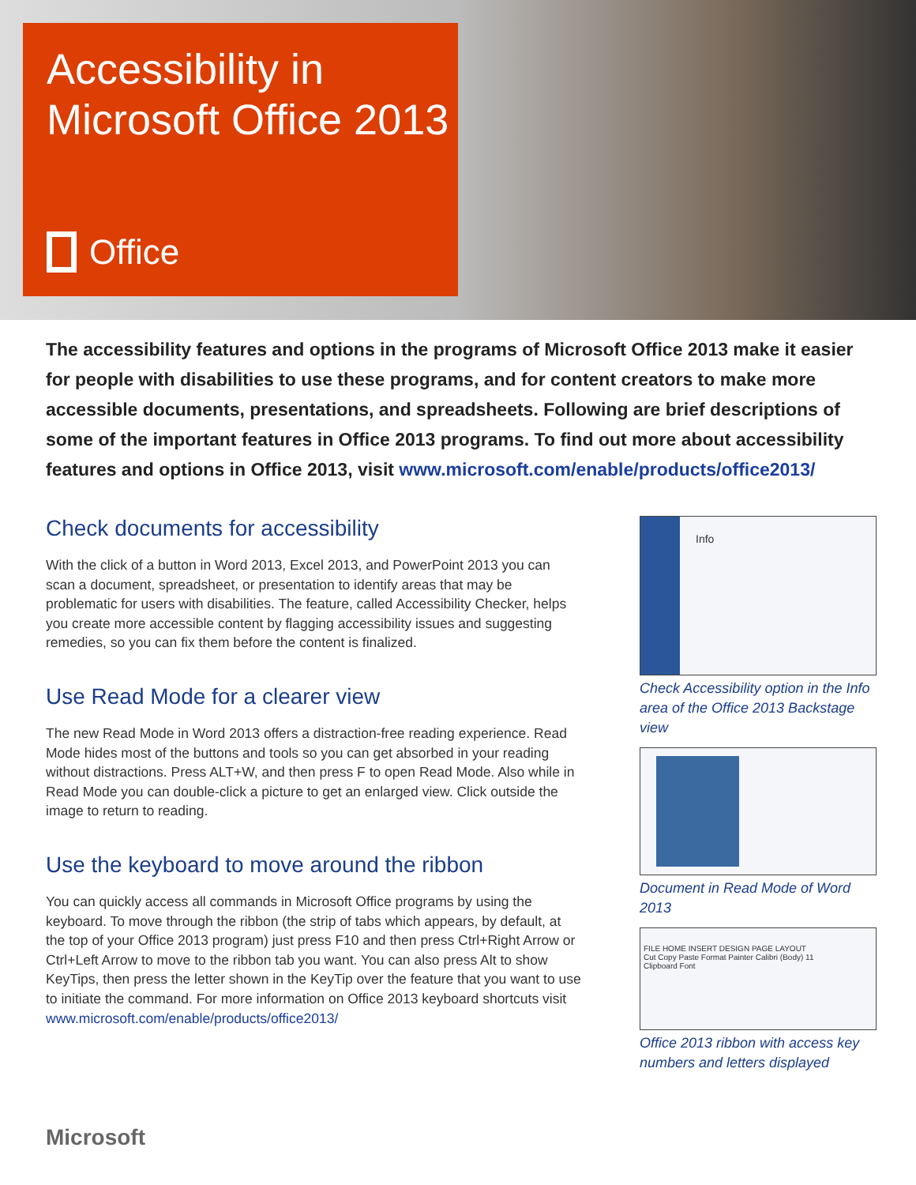Accessibility in
Microsoft Office 2013
Office
The accessibility features and options in the programs of Microsoft Office 2013 make it easier for people with disabilities to use these programs, and for content creators to make more accessible documents, presentations, and spreadsheets. Following are brief descriptions of some of the important features in Office 2013 programs. To find out more about accessibility features and options in Office 2013, visit www.microsoft.com/enable/products/office2013/
Check documents for accessibility
With the click of a button in Word 2013, Excel 2013, and PowerPoint 2013 you can scan a document, spreadsheet, or presentation to identify areas that may be problematic for users with disabilities. The feature, called Accessibility Checker, helps you create more accessible content by flagging accessibility issues and suggesting remedies, so you can fix them before the content is finalized.
Use Read Mode for a clearer view
The new Read Mode in Word 2013 offers a distraction-free reading experience. Read Mode hides most of the buttons and tools so you can get absorbed in your reading without distractions. Press ALT+W, and then press F to open Read Mode. Also while in Read Mode you can double-click a picture to get an enlarged view. Click outside the image to return to reading.
Use the keyboard to move around the ribbon
You can quickly access all commands in Microsoft Office programs by using the keyboard. To move through the ribbon (the strip of tabs which appears, by default, at the top of your Office 2013 program) just press F10 and then press Ctrl+Right Arrow or Ctrl+Left Arrow to move to the ribbon tab you want. You can also press Alt to show KeyTips, then press the letter shown in the KeyTip over the feature that you want to use to initiate the command. For more information on Office 2013 keyboard shortcuts visit www.microsoft.com/enable/products/office2013/
Info
Check Accessibility option in the Info area of the Office 2013 Backstage view
Document in Read Mode of Word 2013
FILE HOME INSERT DESIGN PAGE LAYOUT
Cut Copy Paste Format Painter Calibri (Body) 11
Clipboard Font
Office 2013 ribbon with access key numbers and letters displayed
Microsoft